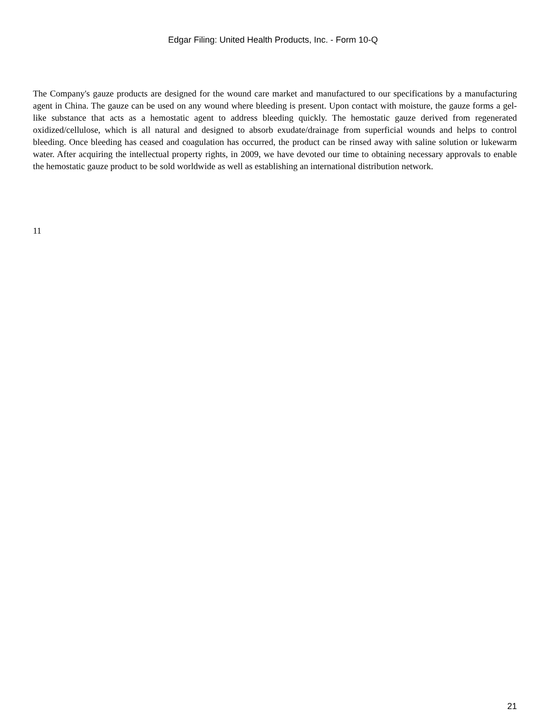Edgar Filing: United Health Products, Inc. - Form 10-Q
The Company's gauze products are designed for the wound care market and manufactured to our specifications by a manufacturing agent in China. The gauze can be used on any wound where bleeding is present. Upon contact with moisture, the gauze forms a gel-like substance that acts as a hemostatic agent to address bleeding quickly. The hemostatic gauze derived from regenerated oxidized/cellulose, which is all natural and designed to absorb exudate/drainage from superficial wounds and helps to control bleeding. Once bleeding has ceased and coagulation has occurred, the product can be rinsed away with saline solution or lukewarm water. After acquiring the intellectual property rights, in 2009, we have devoted our time to obtaining necessary approvals to enable the hemostatic gauze product to be sold worldwide as well as establishing an international distribution network.
11
21